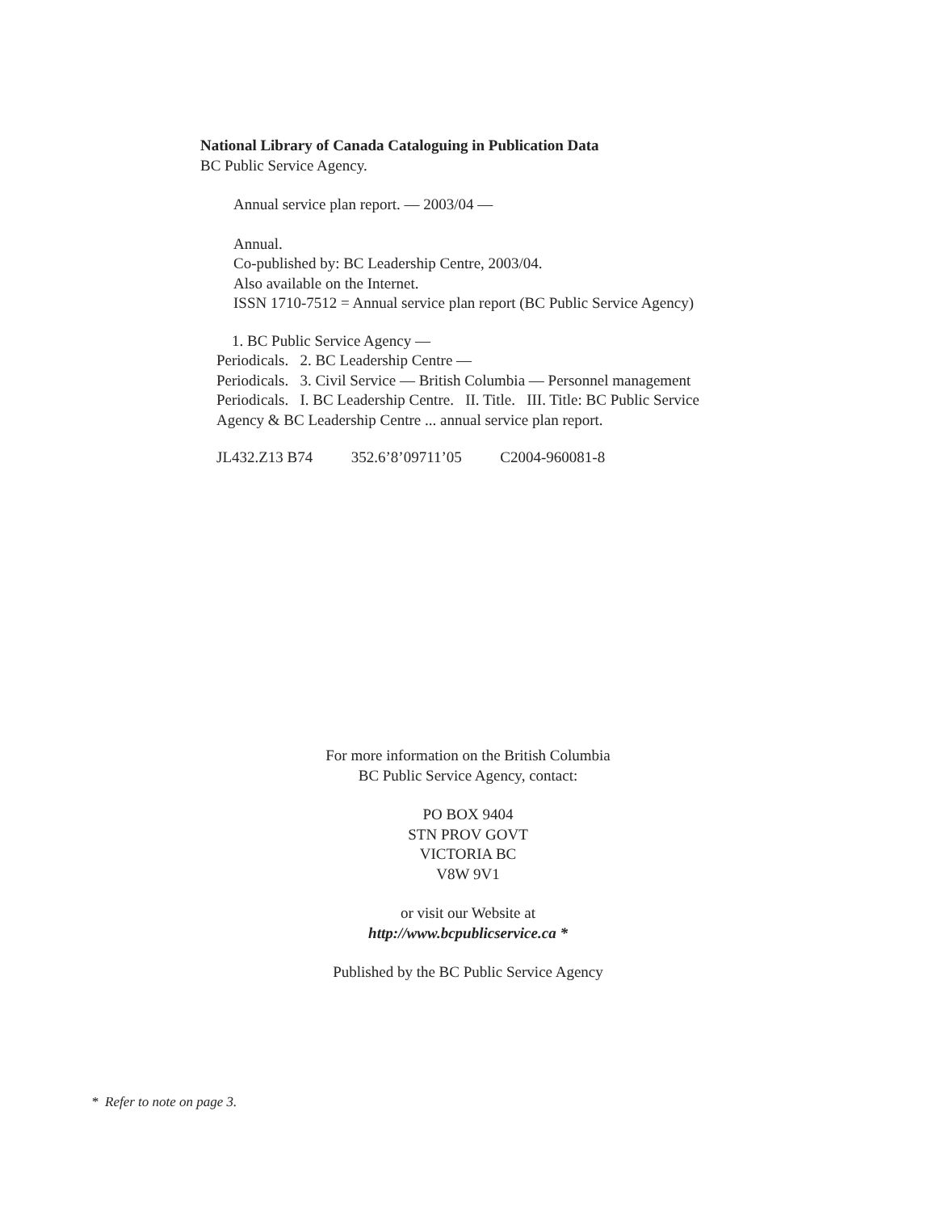National Library of Canada Cataloguing in Publication Data
BC Public Service Agency.
Annual service plan report. — 2003/04 —
Annual.
Co-published by: BC Leadership Centre, 2003/04.
Also available on the Internet.
ISSN 1710-7512 = Annual service plan report (BC Public Service Agency)
1. BC Public Service Agency —
Periodicals. 2. BC Leadership Centre —
Periodicals. 3. Civil Service — British Columbia — Personnel management
Periodicals. I. BC Leadership Centre. II. Title. III. Title: BC Public Service
Agency & BC Leadership Centre ... annual service plan report.
JL432.Z13 B74 352.6’8’09711’05 C2004-960081-8
For more information on the British Columbia
BC Public Service Agency, contact:
PO BOX 9404
STN PROV GOVT
VICTORIA BC
V8W 9V1
or visit our Website at
http://www.bcpublicservice.ca *
Published by the BC Public Service Agency
* Refer to note on page 3.